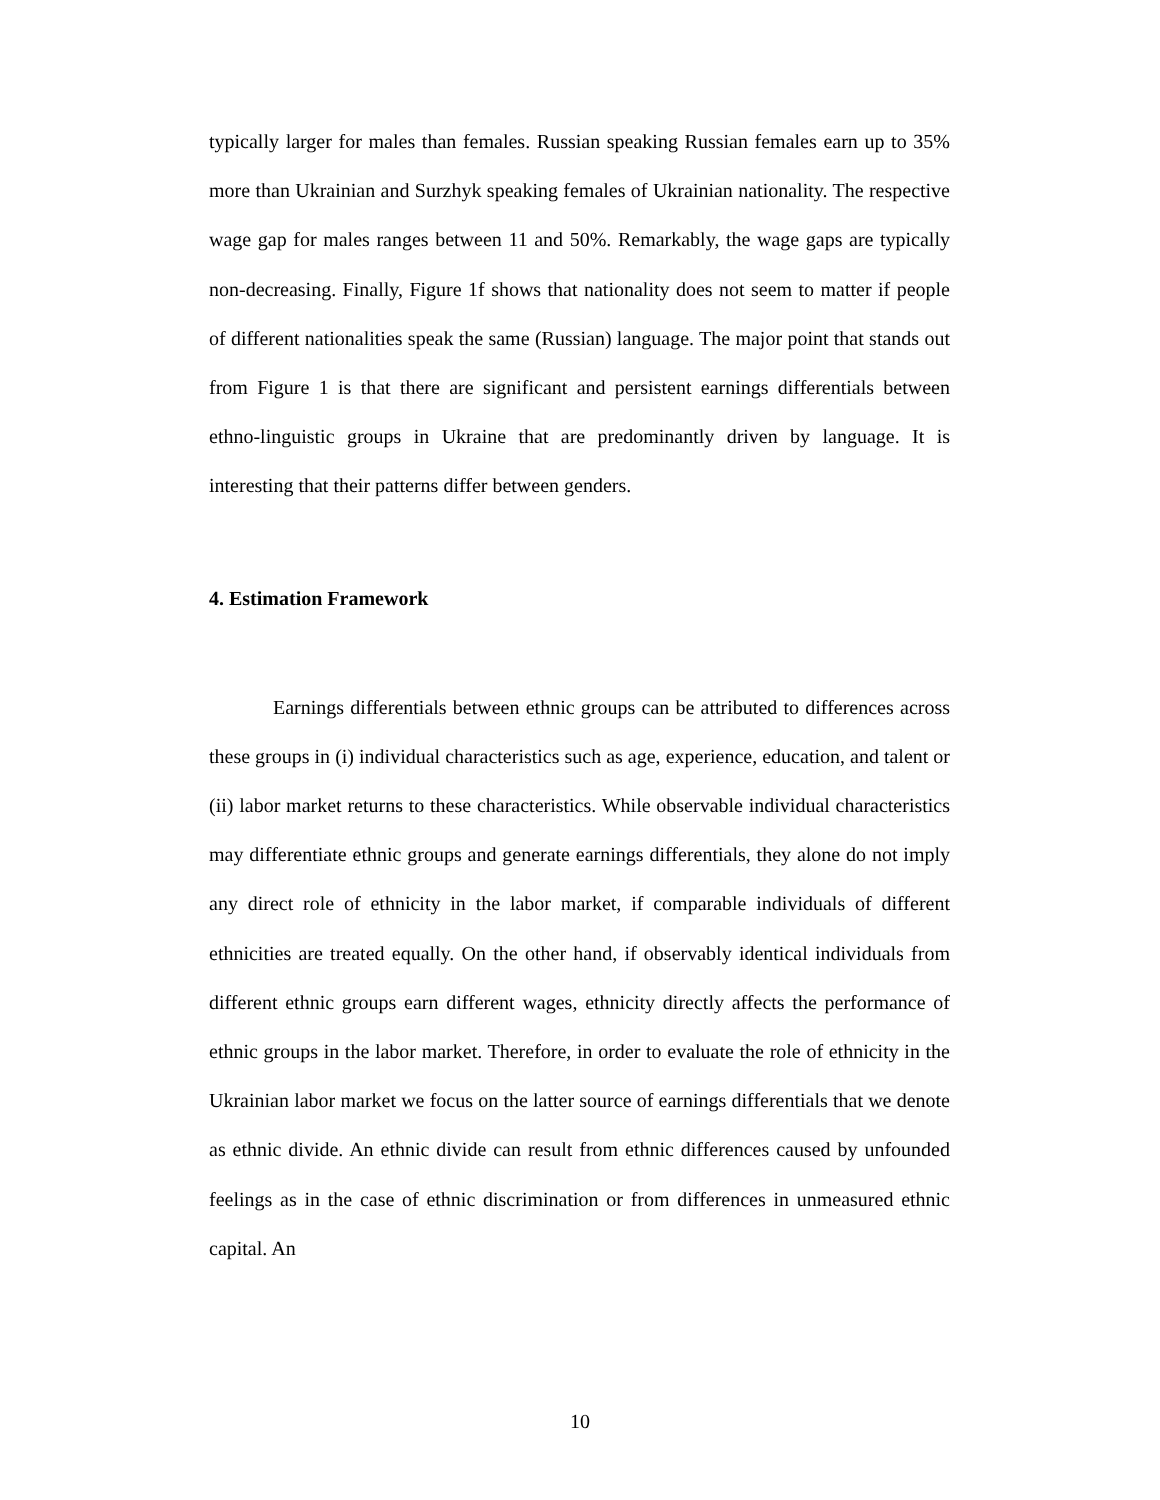typically larger for males than females. Russian speaking Russian females earn up to 35% more than Ukrainian and Surzhyk speaking females of Ukrainian nationality. The respective wage gap for males ranges between 11 and 50%. Remarkably, the wage gaps are typically non-decreasing. Finally, Figure 1f shows that nationality does not seem to matter if people of different nationalities speak the same (Russian) language. The major point that stands out from Figure 1 is that there are significant and persistent earnings differentials between ethno-linguistic groups in Ukraine that are predominantly driven by language. It is interesting that their patterns differ between genders.
4. Estimation Framework
Earnings differentials between ethnic groups can be attributed to differences across these groups in (i) individual characteristics such as age, experience, education, and talent or (ii) labor market returns to these characteristics. While observable individual characteristics may differentiate ethnic groups and generate earnings differentials, they alone do not imply any direct role of ethnicity in the labor market, if comparable individuals of different ethnicities are treated equally. On the other hand, if observably identical individuals from different ethnic groups earn different wages, ethnicity directly affects the performance of ethnic groups in the labor market. Therefore, in order to evaluate the role of ethnicity in the Ukrainian labor market we focus on the latter source of earnings differentials that we denote as ethnic divide. An ethnic divide can result from ethnic differences caused by unfounded feelings as in the case of ethnic discrimination or from differences in unmeasured ethnic capital. An
10